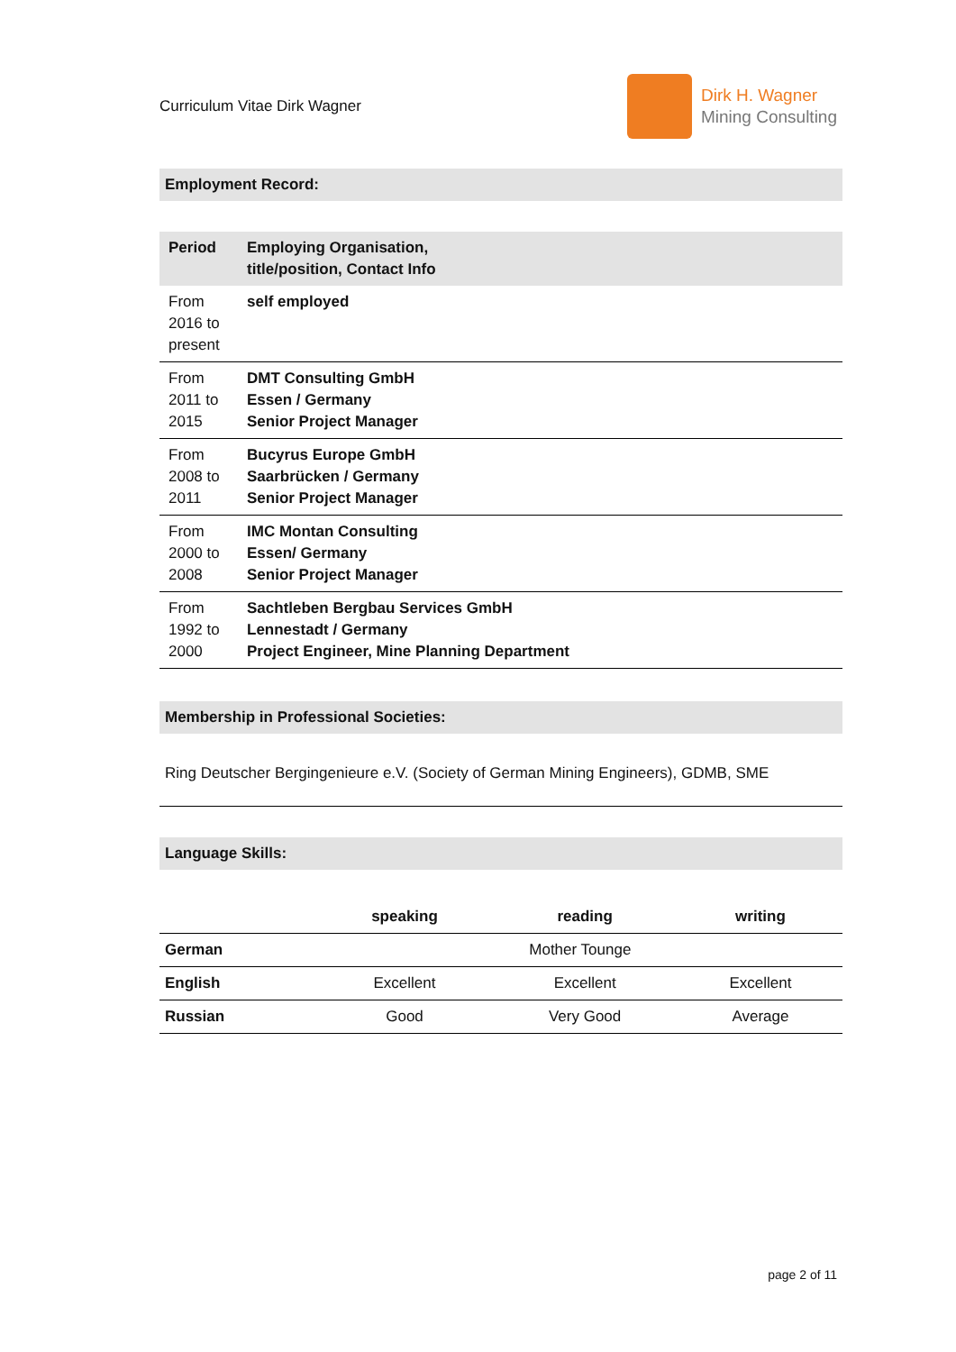Curriculum Vitae Dirk Wagner
Dirk H. Wagner
Mining Consulting
Employment Record:
| Period | Employing Organisation, title/position, Contact Info |
| --- | --- |
| From 2016 to present | self employed |
| From 2011 to 2015 | DMT Consulting GmbH Essen / Germany Senior Project Manager |
| From 2008 to 2011 | Bucyrus Europe GmbH Saarbrücken / Germany Senior Project Manager |
| From 2000 to 2008 | IMC Montan Consulting Essen/ Germany Senior Project Manager |
| From 1992 to 2000 | Sachtleben Bergbau Services GmbH Lennestadt / Germany Project Engineer, Mine Planning Department |
Membership in Professional Societies:
Ring Deutscher Bergingenieure e.V. (Society of German Mining Engineers), GDMB, SME
Language Skills:
| | speaking | reading | writing |
| --- | --- | --- | --- |
| German | Mother Tounge | | |
| English | Excellent | Excellent | Excellent |
| Russian | Good | Very Good | Average |
page 2 of 11